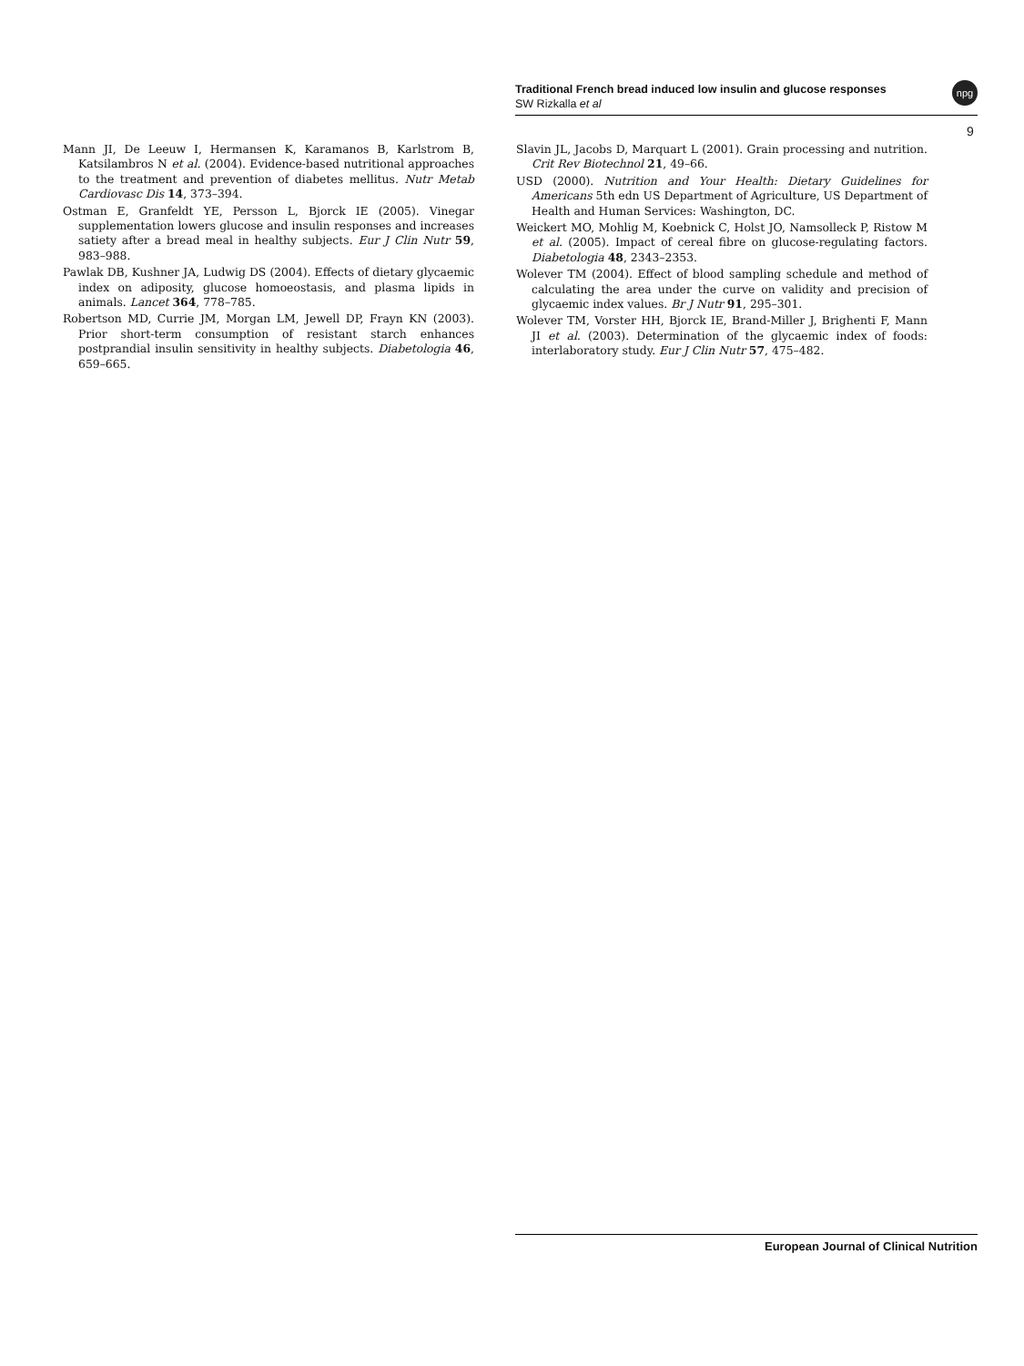Traditional French bread induced low insulin and glucose responses
SW Rizkalla et al
npg
9
Mann JI, De Leeuw I, Hermansen K, Karamanos B, Karlstrom B, Katsilambros N et al. (2004). Evidence-based nutritional approaches to the treatment and prevention of diabetes mellitus. Nutr Metab Cardiovasc Dis 14, 373–394.
Ostman E, Granfeldt YE, Persson L, Bjorck IE (2005). Vinegar supplementation lowers glucose and insulin responses and increases satiety after a bread meal in healthy subjects. Eur J Clin Nutr 59, 983–988.
Pawlak DB, Kushner JA, Ludwig DS (2004). Effects of dietary glycaemic index on adiposity, glucose homoeostasis, and plasma lipids in animals. Lancet 364, 778–785.
Robertson MD, Currie JM, Morgan LM, Jewell DP, Frayn KN (2003). Prior short-term consumption of resistant starch enhances postprandial insulin sensitivity in healthy subjects. Diabetologia 46, 659–665.
Slavin JL, Jacobs D, Marquart L (2001). Grain processing and nutrition. Crit Rev Biotechnol 21, 49–66.
USD (2000). Nutrition and Your Health: Dietary Guidelines for Americans 5th edn US Department of Agriculture, US Department of Health and Human Services: Washington, DC.
Weickert MO, Mohlig M, Koebnick C, Holst JO, Namsolleck P, Ristow M et al. (2005). Impact of cereal fibre on glucose-regulating factors. Diabetologia 48, 2343–2353.
Wolever TM (2004). Effect of blood sampling schedule and method of calculating the area under the curve on validity and precision of glycaemic index values. Br J Nutr 91, 295–301.
Wolever TM, Vorster HH, Bjorck IE, Brand-Miller J, Brighenti F, Mann JI et al. (2003). Determination of the glycaemic index of foods: interlaboratory study. Eur J Clin Nutr 57, 475–482.
European Journal of Clinical Nutrition